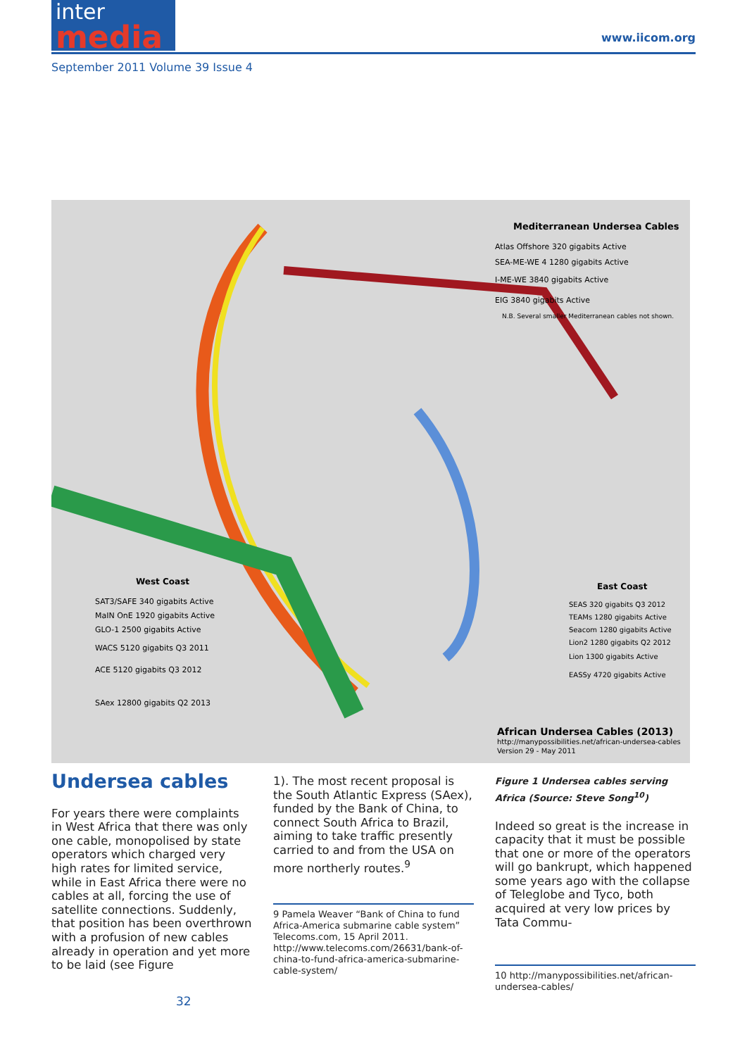inter
media
www.iicom.org
September 2011 Volume 39 Issue 4
Mediterranean Undersea Cables
Atlas Offshore 320 gigabits Active
SEA-ME-WE 4 1280 gigabits Active
I-ME-WE 3840 gigabits Active
EIG 3840 gigabits Active
N.B. Several smaller Mediterranean cables not shown.
West Coast
SAT3/SAFE 340 gigabits Active
MaIN OnE 1920 gigabits Active
GLO-1 2500 gigabits Active
WACS 5120 gigabits Q3 2011
ACE 5120 gigabits Q3 2012
SAex 12800 gigabits Q2 2013
East Coast
SEAS 320 gigabits Q3 2012
TEAMs 1280 gigabits Active
Seacom 1280 gigabits Active
Lion2 1280 gigabits Q2 2012
Lion 1300 gigabits Active
EASSy 4720 gigabits Active
African Undersea Cables (2013)
http://manypossibilities.net/african-undersea-cables
Version 29 - May 2011
Undersea cables
For years there were complaints in West Africa that there was only one cable, monopolised by state operators which charged very high rates for limited service, while in East Africa there were no cables at all, forcing the use of satellite connections. Suddenly, that position has been overthrown with a profusion of new cables already in operation and yet more to be laid (see Figure
1). The most recent proposal is the South Atlantic Express (SAex), funded by the Bank of China, to connect South Africa to Brazil, aiming to take traffic presently carried to and from the USA on more northerly routes.<sup>9</sup>
9 Pamela Weaver “Bank of China to fund Africa-America submarine cable system” Telecoms.com, 15 April 2011. http://www.telecoms.com/26631/bank-of-china-to-fund-africa-america-submarine-cable-system/
Figure 1 Undersea cables serving Africa (Source: Steve Song<sup>10</sup>)
Indeed so great is the increase in capacity that it must be possible that one or more of the operators will go bankrupt, which happened some years ago with the collapse of Teleglobe and Tyco, both acquired at very low prices by Tata Commu-
10 http://manypossibilities.net/african-undersea-cables/
32